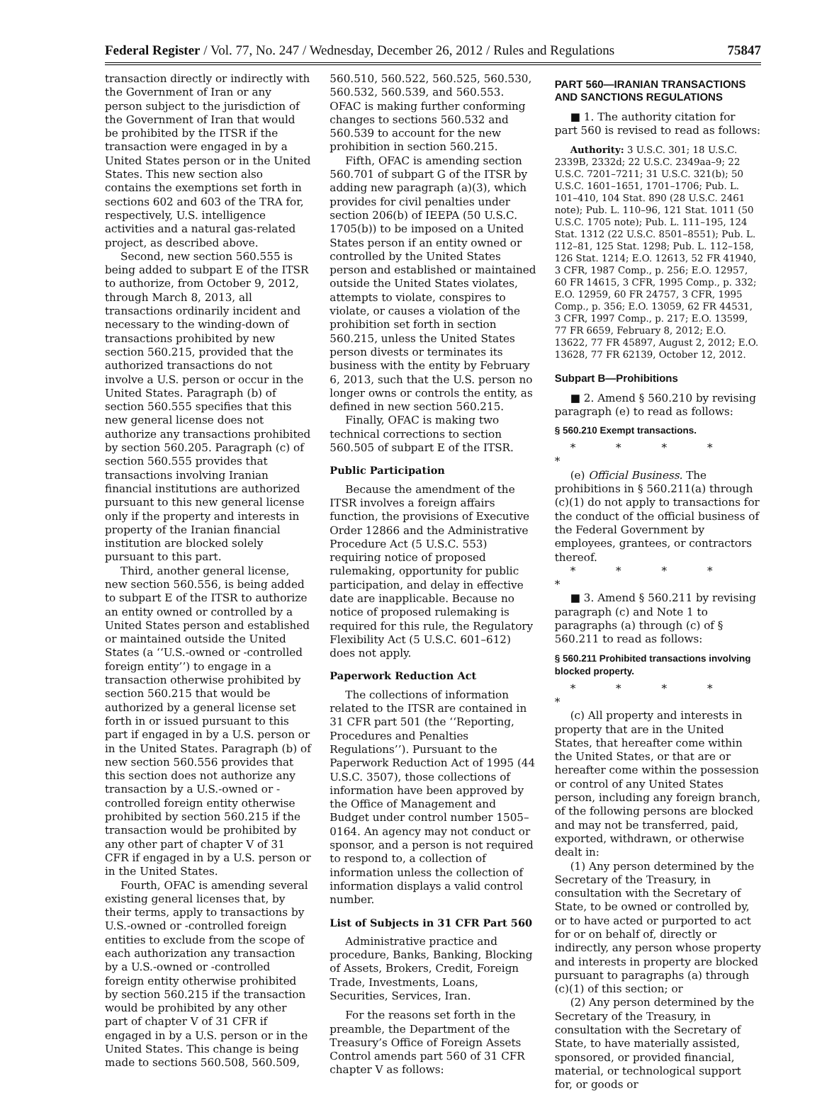Federal Register / Vol. 77, No. 247 / Wednesday, December 26, 2012 / Rules and Regulations 75847
transaction directly or indirectly with the Government of Iran or any person subject to the jurisdiction of the Government of Iran that would be prohibited by the ITSR if the transaction were engaged in by a United States person or in the United States. This new section also contains the exemptions set forth in sections 602 and 603 of the TRA for, respectively, U.S. intelligence activities and a natural gas-related project, as described above.
Second, new section 560.555 is being added to subpart E of the ITSR to authorize, from October 9, 2012, through March 8, 2013, all transactions ordinarily incident and necessary to the winding-down of transactions prohibited by new section 560.215, provided that the authorized transactions do not involve a U.S. person or occur in the United States. Paragraph (b) of section 560.555 specifies that this new general license does not authorize any transactions prohibited by section 560.205. Paragraph (c) of section 560.555 provides that transactions involving Iranian financial institutions are authorized pursuant to this new general license only if the property and interests in property of the Iranian financial institution are blocked solely pursuant to this part.
Third, another general license, new section 560.556, is being added to subpart E of the ITSR to authorize an entity owned or controlled by a United States person and established or maintained outside the United States (a ‘‘U.S.-owned or -controlled foreign entity’’) to engage in a transaction otherwise prohibited by section 560.215 that would be authorized by a general license set forth in or issued pursuant to this part if engaged in by a U.S. person or in the United States. Paragraph (b) of new section 560.556 provides that this section does not authorize any transaction by a U.S.-owned or -controlled foreign entity otherwise prohibited by section 560.215 if the transaction would be prohibited by any other part of chapter V of 31 CFR if engaged in by a U.S. person or in the United States.
Fourth, OFAC is amending several existing general licenses that, by their terms, apply to transactions by U.S.-owned or -controlled foreign entities to exclude from the scope of each authorization any transaction by a U.S.-owned or -controlled foreign entity otherwise prohibited by section 560.215 if the transaction would be prohibited by any other part of chapter V of 31 CFR if engaged in by a U.S. person or in the United States. This change is being made to sections 560.508, 560.509,
560.510, 560.522, 560.525, 560.530, 560.532, 560.539, and 560.553. OFAC is making further conforming changes to sections 560.532 and 560.539 to account for the new prohibition in section 560.215.
Fifth, OFAC is amending section 560.701 of subpart G of the ITSR by adding new paragraph (a)(3), which provides for civil penalties under section 206(b) of IEEPA (50 U.S.C. 1705(b)) to be imposed on a United States person if an entity owned or controlled by the United States person and established or maintained outside the United States violates, attempts to violate, conspires to violate, or causes a violation of the prohibition set forth in section 560.215, unless the United States person divests or terminates its business with the entity by February 6, 2013, such that the U.S. person no longer owns or controls the entity, as defined in new section 560.215.
Finally, OFAC is making two technical corrections to section 560.505 of subpart E of the ITSR.
Public Participation
Because the amendment of the ITSR involves a foreign affairs function, the provisions of Executive Order 12866 and the Administrative Procedure Act (5 U.S.C. 553) requiring notice of proposed rulemaking, opportunity for public participation, and delay in effective date are inapplicable. Because no notice of proposed rulemaking is required for this rule, the Regulatory Flexibility Act (5 U.S.C. 601–612) does not apply.
Paperwork Reduction Act
The collections of information related to the ITSR are contained in 31 CFR part 501 (the ‘‘Reporting, Procedures and Penalties Regulations’’). Pursuant to the Paperwork Reduction Act of 1995 (44 U.S.C. 3507), those collections of information have been approved by the Office of Management and Budget under control number 1505–0164. An agency may not conduct or sponsor, and a person is not required to respond to, a collection of information unless the collection of information displays a valid control number.
List of Subjects in 31 CFR Part 560
Administrative practice and procedure, Banks, Banking, Blocking of Assets, Brokers, Credit, Foreign Trade, Investments, Loans, Securities, Services, Iran.
For the reasons set forth in the preamble, the Department of the Treasury’s Office of Foreign Assets Control amends part 560 of 31 CFR chapter V as follows:
PART 560—IRANIAN TRANSACTIONS AND SANCTIONS REGULATIONS
■ 1. The authority citation for part 560 is revised to read as follows:
Authority: 3 U.S.C. 301; 18 U.S.C. 2339B, 2332d; 22 U.S.C. 2349aa–9; 22 U.S.C. 7201–7211; 31 U.S.C. 321(b); 50 U.S.C. 1601–1651, 1701–1706; Pub. L. 101–410, 104 Stat. 890 (28 U.S.C. 2461 note); Pub. L. 110–96, 121 Stat. 1011 (50 U.S.C. 1705 note); Pub. L. 111–195, 124 Stat. 1312 (22 U.S.C. 8501–8551); Pub. L. 112–81, 125 Stat. 1298; Pub. L. 112–158, 126 Stat. 1214; E.O. 12613, 52 FR 41940, 3 CFR, 1987 Comp., p. 256; E.O. 12957, 60 FR 14615, 3 CFR, 1995 Comp., p. 332; E.O. 12959, 60 FR 24757, 3 CFR, 1995 Comp., p. 356; E.O. 13059, 62 FR 44531, 3 CFR, 1997 Comp., p. 217; E.O. 13599, 77 FR 6659, February 8, 2012; E.O. 13622, 77 FR 45897, August 2, 2012; E.O. 13628, 77 FR 62139, October 12, 2012.
Subpart B—Prohibitions
■ 2. Amend § 560.210 by revising paragraph (e) to read as follows:
§ 560.210 Exempt transactions.
* * * * *
(e) Official Business. The prohibitions in § 560.211(a) through (c)(1) do not apply to transactions for the conduct of the official business of the Federal Government by employees, grantees, or contractors thereof.
* * * * *
■ 3. Amend § 560.211 by revising paragraph (c) and Note 1 to paragraphs (a) through (c) of § 560.211 to read as follows:
§ 560.211 Prohibited transactions involving blocked property.
* * * * *
(c) All property and interests in property that are in the United States, that hereafter come within the United States, or that are or hereafter come within the possession or control of any United States person, including any foreign branch, of the following persons are blocked and may not be transferred, paid, exported, withdrawn, or otherwise dealt in:
(1) Any person determined by the Secretary of the Treasury, in consultation with the Secretary of State, to be owned or controlled by, or to have acted or purported to act for or on behalf of, directly or indirectly, any person whose property and interests in property are blocked pursuant to paragraphs (a) through (c)(1) of this section; or
(2) Any person determined by the Secretary of the Treasury, in consultation with the Secretary of State, to have materially assisted, sponsored, or provided financial, material, or technological support for, or goods or